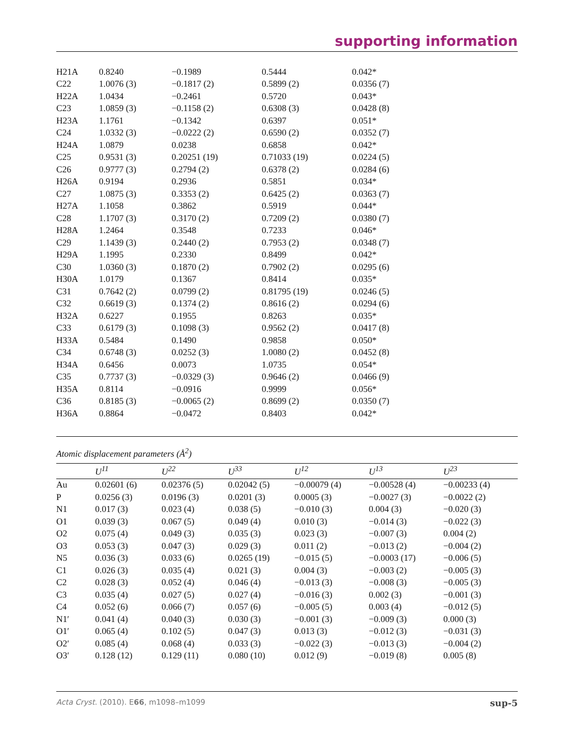supporting information
| H21A | 0.8240 | −0.1989 | 0.5444 | 0.042* |
| C22 | 1.0076 (3) | −0.1817 (2) | 0.5899 (2) | 0.0356 (7) |
| H22A | 1.0434 | −0.2461 | 0.5720 | 0.043* |
| C23 | 1.0859 (3) | −0.1158 (2) | 0.6308 (3) | 0.0428 (8) |
| H23A | 1.1761 | −0.1342 | 0.6397 | 0.051* |
| C24 | 1.0332 (3) | −0.0222 (2) | 0.6590 (2) | 0.0352 (7) |
| H24A | 1.0879 | 0.0238 | 0.6858 | 0.042* |
| C25 | 0.9531 (3) | 0.20251 (19) | 0.71033 (19) | 0.0224 (5) |
| C26 | 0.9777 (3) | 0.2794 (2) | 0.6378 (2) | 0.0284 (6) |
| H26A | 0.9194 | 0.2936 | 0.5851 | 0.034* |
| C27 | 1.0875 (3) | 0.3353 (2) | 0.6425 (2) | 0.0363 (7) |
| H27A | 1.1058 | 0.3862 | 0.5919 | 0.044* |
| C28 | 1.1707 (3) | 0.3170 (2) | 0.7209 (2) | 0.0380 (7) |
| H28A | 1.2464 | 0.3548 | 0.7233 | 0.046* |
| C29 | 1.1439 (3) | 0.2440 (2) | 0.7953 (2) | 0.0348 (7) |
| H29A | 1.1995 | 0.2330 | 0.8499 | 0.042* |
| C30 | 1.0360 (3) | 0.1870 (2) | 0.7902 (2) | 0.0295 (6) |
| H30A | 1.0179 | 0.1367 | 0.8414 | 0.035* |
| C31 | 0.7642 (2) | 0.0799 (2) | 0.81795 (19) | 0.0246 (5) |
| C32 | 0.6619 (3) | 0.1374 (2) | 0.8616 (2) | 0.0294 (6) |
| H32A | 0.6227 | 0.1955 | 0.8263 | 0.035* |
| C33 | 0.6179 (3) | 0.1098 (3) | 0.9562 (2) | 0.0417 (8) |
| H33A | 0.5484 | 0.1490 | 0.9858 | 0.050* |
| C34 | 0.6748 (3) | 0.0252 (3) | 1.0080 (2) | 0.0452 (8) |
| H34A | 0.6456 | 0.0073 | 1.0735 | 0.054* |
| C35 | 0.7737 (3) | −0.0329 (3) | 0.9646 (2) | 0.0466 (9) |
| H35A | 0.8114 | −0.0916 | 0.9999 | 0.056* |
| C36 | 0.8185 (3) | −0.0065 (2) | 0.8699 (2) | 0.0350 (7) |
| H36A | 0.8864 | −0.0472 | 0.8403 | 0.042* |
Atomic displacement parameters (Å<sup>2</sup>)
| | U<sup>11</sup> | U<sup>22</sup> | U<sup>33</sup> | U<sup>12</sup> | U<sup>13</sup> | U<sup>23</sup> |
| --- | --- | --- | --- | --- | --- | --- |
| Au | 0.02601 (6) | 0.02376 (5) | 0.02042 (5) | −0.00079 (4) | −0.00528 (4) | −0.00233 (4) |
| P | 0.0256 (3) | 0.0196 (3) | 0.0201 (3) | 0.0005 (3) | −0.0027 (3) | −0.0022 (2) |
| N1 | 0.017 (3) | 0.023 (4) | 0.038 (5) | −0.010 (3) | 0.004 (3) | −0.020 (3) |
| O1 | 0.039 (3) | 0.067 (5) | 0.049 (4) | 0.010 (3) | −0.014 (3) | −0.022 (3) |
| O2 | 0.075 (4) | 0.049 (3) | 0.035 (3) | 0.023 (3) | −0.007 (3) | 0.004 (2) |
| O3 | 0.053 (3) | 0.047 (3) | 0.029 (3) | 0.011 (2) | −0.013 (2) | −0.004 (2) |
| N5 | 0.036 (3) | 0.033 (6) | 0.0265 (19) | −0.015 (5) | −0.0003 (17) | −0.006 (5) |
| C1 | 0.026 (3) | 0.035 (4) | 0.021 (3) | 0.004 (3) | −0.003 (2) | −0.005 (3) |
| C2 | 0.028 (3) | 0.052 (4) | 0.046 (4) | −0.013 (3) | −0.008 (3) | −0.005 (3) |
| C3 | 0.035 (4) | 0.027 (5) | 0.027 (4) | −0.016 (3) | 0.002 (3) | −0.001 (3) |
| C4 | 0.052 (6) | 0.066 (7) | 0.057 (6) | −0.005 (5) | 0.003 (4) | −0.012 (5) |
| N1′ | 0.041 (4) | 0.040 (3) | 0.030 (3) | −0.001 (3) | −0.009 (3) | 0.000 (3) |
| O1′ | 0.065 (4) | 0.102 (5) | 0.047 (3) | 0.013 (3) | −0.012 (3) | −0.031 (3) |
| O2′ | 0.085 (4) | 0.068 (4) | 0.033 (3) | −0.022 (3) | −0.013 (3) | −0.004 (2) |
| O3′ | 0.128 (12) | 0.129 (11) | 0.080 (10) | 0.012 (9) | −0.019 (8) | 0.005 (8) |
Acta Cryst. (2010). E66, m1098–m1099 sup-5